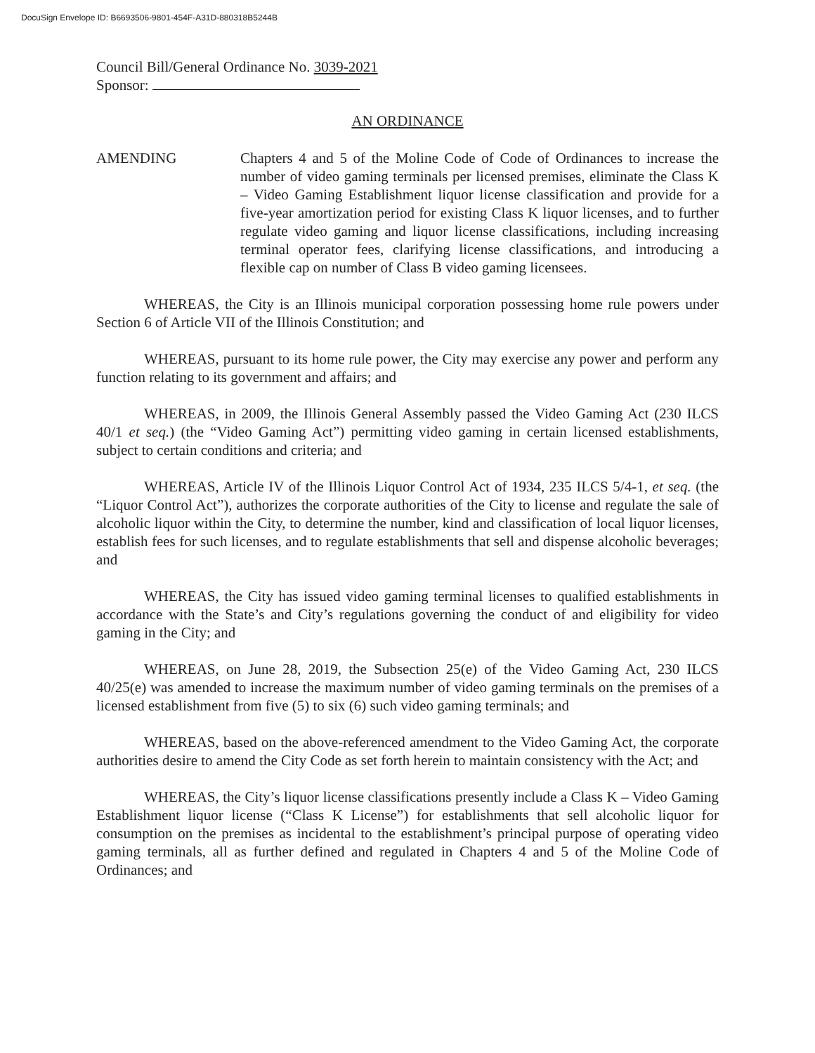DocuSign Envelope ID: B6693506-9801-454F-A31D-880318B5244B
Council Bill/General Ordinance No. 3039-2021
Sponsor:
AN ORDINANCE
AMENDING Chapters 4 and 5 of the Moline Code of Code of Ordinances to increase the number of video gaming terminals per licensed premises, eliminate the Class K – Video Gaming Establishment liquor license classification and provide for a five-year amortization period for existing Class K liquor licenses, and to further regulate video gaming and liquor license classifications, including increasing terminal operator fees, clarifying license classifications, and introducing a flexible cap on number of Class B video gaming licensees.
WHEREAS, the City is an Illinois municipal corporation possessing home rule powers under Section 6 of Article VII of the Illinois Constitution; and
WHEREAS, pursuant to its home rule power, the City may exercise any power and perform any function relating to its government and affairs; and
WHEREAS, in 2009, the Illinois General Assembly passed the Video Gaming Act (230 ILCS 40/1 et seq.) (the “Video Gaming Act”) permitting video gaming in certain licensed establishments, subject to certain conditions and criteria; and
WHEREAS, Article IV of the Illinois Liquor Control Act of 1934, 235 ILCS 5/4-1, et seq. (the “Liquor Control Act”), authorizes the corporate authorities of the City to license and regulate the sale of alcoholic liquor within the City, to determine the number, kind and classification of local liquor licenses, establish fees for such licenses, and to regulate establishments that sell and dispense alcoholic beverages; and
WHEREAS, the City has issued video gaming terminal licenses to qualified establishments in accordance with the State’s and City’s regulations governing the conduct of and eligibility for video gaming in the City; and
WHEREAS, on June 28, 2019, the Subsection 25(e) of the Video Gaming Act, 230 ILCS 40/25(e) was amended to increase the maximum number of video gaming terminals on the premises of a licensed establishment from five (5) to six (6) such video gaming terminals; and
WHEREAS, based on the above-referenced amendment to the Video Gaming Act, the corporate authorities desire to amend the City Code as set forth herein to maintain consistency with the Act; and
WHEREAS, the City’s liquor license classifications presently include a Class K – Video Gaming Establishment liquor license (“Class K License”) for establishments that sell alcoholic liquor for consumption on the premises as incidental to the establishment’s principal purpose of operating video gaming terminals, all as further defined and regulated in Chapters 4 and 5 of the Moline Code of Ordinances; and